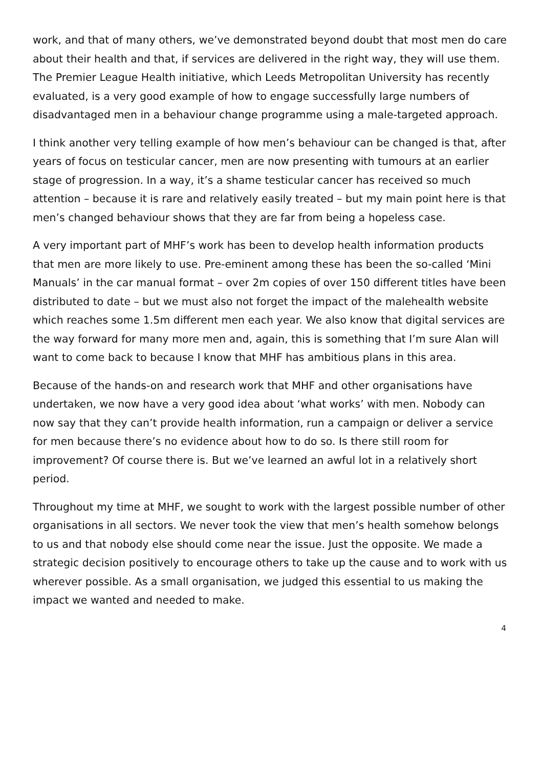work, and that of many others, we’ve demonstrated beyond doubt that most men do care about their health and that, if services are delivered in the right way, they will use them. The Premier League Health initiative, which Leeds Metropolitan University has recently evaluated, is a very good example of how to engage successfully large numbers of disadvantaged men in a behaviour change programme using a male-targeted approach.
I think another very telling example of how men’s behaviour can be changed is that, after years of focus on testicular cancer, men are now presenting with tumours at an earlier stage of progression. In a way, it’s a shame testicular cancer has received so much attention – because it is rare and relatively easily treated – but my main point here is that men’s changed behaviour shows that they are far from being a hopeless case.
A very important part of MHF’s work has been to develop health information products that men are more likely to use. Pre-eminent among these has been the so-called ‘Mini Manuals’ in the car manual format – over 2m copies of over 150 different titles have been distributed to date – but we must also not forget the impact of the malehealth website which reaches some 1.5m different men each year. We also know that digital services are the way forward for many more men and, again, this is something that I’m sure Alan will want to come back to because I know that MHF has ambitious plans in this area.
Because of the hands-on and research work that MHF and other organisations have undertaken, we now have a very good idea about ‘what works’ with men. Nobody can now say that they can’t provide health information, run a campaign or deliver a service for men because there’s no evidence about how to do so. Is there still room for improvement? Of course there is. But we’ve learned an awful lot in a relatively short period.
Throughout my time at MHF, we sought to work with the largest possible number of other organisations in all sectors. We never took the view that men’s health somehow belongs to us and that nobody else should come near the issue. Just the opposite. We made a strategic decision positively to encourage others to take up the cause and to work with us wherever possible. As a small organisation, we judged this essential to us making the impact we wanted and needed to make.
4